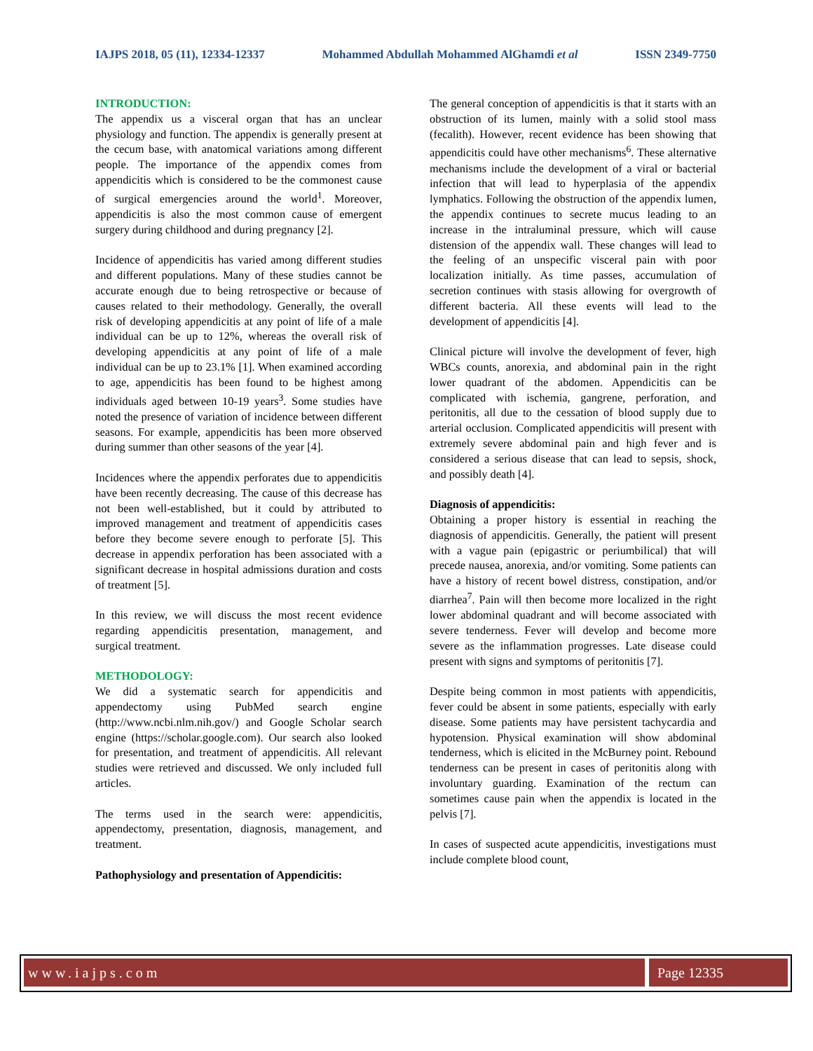IAJPS 2018, 05 (11), 12334-12337 Mohammed Abdullah Mohammed AlGhamdi et al ISSN 2349-7750
INTRODUCTION:
The appendix us a visceral organ that has an unclear physiology and function. The appendix is generally present at the cecum base, with anatomical variations among different people. The importance of the appendix comes from appendicitis which is considered to be the commonest cause of surgical emergencies around the world<sup>1</sup>. Moreover, appendicitis is also the most common cause of emergent surgery during childhood and during pregnancy [2].
Incidence of appendicitis has varied among different studies and different populations. Many of these studies cannot be accurate enough due to being retrospective or because of causes related to their methodology. Generally, the overall risk of developing appendicitis at any point of life of a male individual can be up to 12%, whereas the overall risk of developing appendicitis at any point of life of a male individual can be up to 23.1% [1]. When examined according to age, appendicitis has been found to be highest among individuals aged between 10-19 years<sup>3</sup>. Some studies have noted the presence of variation of incidence between different seasons. For example, appendicitis has been more observed during summer than other seasons of the year [4].
Incidences where the appendix perforates due to appendicitis have been recently decreasing. The cause of this decrease has not been well-established, but it could by attributed to improved management and treatment of appendicitis cases before they become severe enough to perforate [5]. This decrease in appendix perforation has been associated with a significant decrease in hospital admissions duration and costs of treatment [5].
In this review, we will discuss the most recent evidence regarding appendicitis presentation, management, and surgical treatment.
METHODOLOGY:
We did a systematic search for appendicitis and appendectomy using PubMed search engine (http://www.ncbi.nlm.nih.gov/) and Google Scholar search engine (https://scholar.google.com). Our search also looked for presentation, and treatment of appendicitis. All relevant studies were retrieved and discussed. We only included full articles.
The terms used in the search were: appendicitis, appendectomy, presentation, diagnosis, management, and treatment.
Pathophysiology and presentation of Appendicitis:
The general conception of appendicitis is that it starts with an obstruction of its lumen, mainly with a solid stool mass (fecalith). However, recent evidence has been showing that appendicitis could have other mechanisms<sup>6</sup>. These alternative mechanisms include the development of a viral or bacterial infection that will lead to hyperplasia of the appendix lymphatics. Following the obstruction of the appendix lumen, the appendix continues to secrete mucus leading to an increase in the intraluminal pressure, which will cause distension of the appendix wall. These changes will lead to the feeling of an unspecific visceral pain with poor localization initially. As time passes, accumulation of secretion continues with stasis allowing for overgrowth of different bacteria. All these events will lead to the development of appendicitis [4].
Clinical picture will involve the development of fever, high WBCs counts, anorexia, and abdominal pain in the right lower quadrant of the abdomen. Appendicitis can be complicated with ischemia, gangrene, perforation, and peritonitis, all due to the cessation of blood supply due to arterial occlusion. Complicated appendicitis will present with extremely severe abdominal pain and high fever and is considered a serious disease that can lead to sepsis, shock, and possibly death [4].
Diagnosis of appendicitis:
Obtaining a proper history is essential in reaching the diagnosis of appendicitis. Generally, the patient will present with a vague pain (epigastric or periumbilical) that will precede nausea, anorexia, and/or vomiting. Some patients can have a history of recent bowel distress, constipation, and/or diarrhea<sup>7</sup>. Pain will then become more localized in the right lower abdominal quadrant and will become associated with severe tenderness. Fever will develop and become more severe as the inflammation progresses. Late disease could present with signs and symptoms of peritonitis [7].
Despite being common in most patients with appendicitis, fever could be absent in some patients, especially with early disease. Some patients may have persistent tachycardia and hypotension. Physical examination will show abdominal tenderness, which is elicited in the McBurney point. Rebound tenderness can be present in cases of peritonitis along with involuntary guarding. Examination of the rectum can sometimes cause pain when the appendix is located in the pelvis [7].
In cases of suspected acute appendicitis, investigations must include complete blood count,
www.iajps.com Page 12335